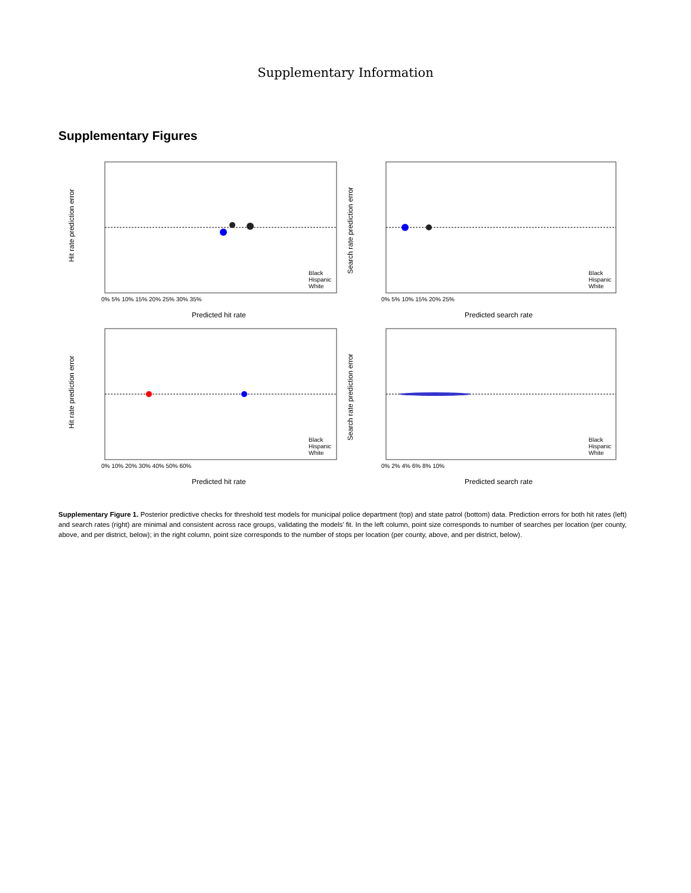Supplementary Information
Supplementary Figures
Hit rate prediction error
Predicted hit rate
Black
Hispanic
White
0% 5% 10% 15% 20% 25% 30% 35%
Search rate prediction error
Predicted search rate
Black
Hispanic
White
0% 5% 10% 15% 20% 25%
Hit rate prediction error
Predicted hit rate
Black
Hispanic
White
0% 10% 20% 30% 40% 50% 60%
Search rate prediction error
Predicted search rate
Black
Hispanic
White
0% 2% 4% 6% 8% 10%
Supplementary Figure 1. Posterior predictive checks for threshold test models for municipal police department (top) and state patrol (bottom) data. Prediction errors for both hit rates (left) and search rates (right) are minimal and consistent across race groups, validating the models' fit. In the left column, point size corresponds to number of searches per location (per county, above, and per district, below); in the right column, point size corresponds to the number of stops per location (per county, above, and per district, below).